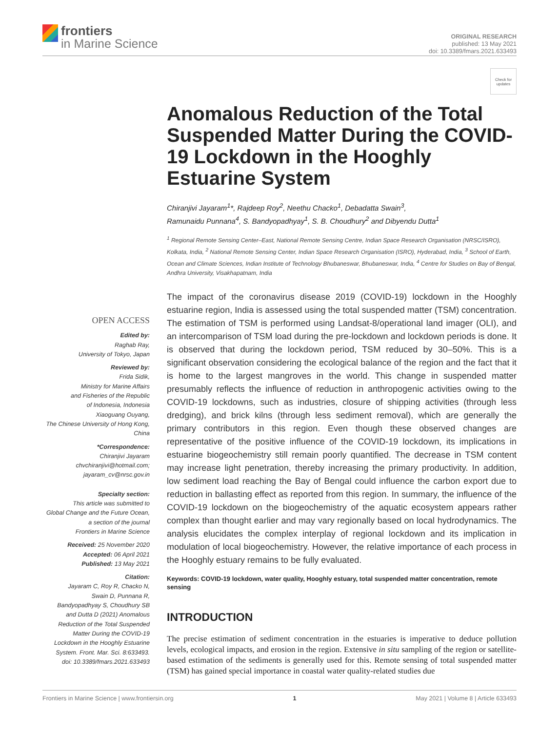frontiers
in Marine Science
ORIGINAL RESEARCH
published: 13 May 2021
doi: 10.3389/fmars.2021.633493
Check for updates
OPEN ACCESS
Edited by:
Raghab Ray,
University of Tokyo, Japan
Reviewed by:
Frida Sidik,
Ministry for Marine Affairs
and Fisheries of the Republic
of Indonesia, Indonesia
Xiaoguang Ouyang,
The Chinese University of Hong Kong,
China
*Correspondence:
Chiranjivi Jayaram
chvchiranjivi@hotmail.com;
jayaram_cv@nrsc.gov.in
Specialty section:
This article was submitted to
Global Change and the Future Ocean,
a section of the journal
Frontiers in Marine Science
Received: 25 November 2020
Accepted: 06 April 2021
Published: 13 May 2021
Citation:
Jayaram C, Roy R, Chacko N,
Swain D, Punnana R,
Bandyopadhyay S, Choudhury SB
and Dutta D (2021) Anomalous
Reduction of the Total Suspended
Matter During the COVID-19
Lockdown in the Hooghly Estuarine
System. Front. Mar. Sci. 8:633493.
doi: 10.3389/fmars.2021.633493
Anomalous Reduction of the Total Suspended Matter During the COVID-19 Lockdown in the Hooghly Estuarine System
Chiranjivi Jayaram<sup>1</sup>*, Rajdeep Roy<sup>2</sup>, Neethu Chacko<sup>1</sup>, Debadatta Swain<sup>3</sup>,
Ramunaidu Punnana<sup>4</sup>, S. Bandyopadhyay<sup>1</sup>, S. B. Choudhury<sup>2</sup> and Dibyendu Dutta<sup>1</sup>
<sup>1</sup> Regional Remote Sensing Center–East, National Remote Sensing Centre, Indian Space Research Organisation (NRSC/ISRO), Kolkata, India, <sup>2</sup> National Remote Sensing Center, Indian Space Research Organisation (ISRO), Hyderabad, India, <sup>3</sup> School of Earth, Ocean and Climate Sciences, Indian Institute of Technology Bhubaneswar, Bhubaneswar, India, <sup>4</sup> Centre for Studies on Bay of Bengal, Andhra University, Visakhapatnam, India
The impact of the coronavirus disease 2019 (COVID-19) lockdown in the Hooghly estuarine region, India is assessed using the total suspended matter (TSM) concentration. The estimation of TSM is performed using Landsat-8/operational land imager (OLI), and an intercomparison of TSM load during the pre-lockdown and lockdown periods is done. It is observed that during the lockdown period, TSM reduced by 30–50%. This is a significant observation considering the ecological balance of the region and the fact that it is home to the largest mangroves in the world. This change in suspended matter presumably reflects the influence of reduction in anthropogenic activities owing to the COVID-19 lockdowns, such as industries, closure of shipping activities (through less dredging), and brick kilns (through less sediment removal), which are generally the primary contributors in this region. Even though these observed changes are representative of the positive influence of the COVID-19 lockdown, its implications in estuarine biogeochemistry still remain poorly quantified. The decrease in TSM content may increase light penetration, thereby increasing the primary productivity. In addition, low sediment load reaching the Bay of Bengal could influence the carbon export due to reduction in ballasting effect as reported from this region. In summary, the influence of the COVID-19 lockdown on the biogeochemistry of the aquatic ecosystem appears rather complex than thought earlier and may vary regionally based on local hydrodynamics. The analysis elucidates the complex interplay of regional lockdown and its implication in modulation of local biogeochemistry. However, the relative importance of each process in the Hooghly estuary remains to be fully evaluated.
Keywords: COVID-19 lockdown, water quality, Hooghly estuary, total suspended matter concentration, remote sensing
INTRODUCTION
The precise estimation of sediment concentration in the estuaries is imperative to deduce pollution levels, ecological impacts, and erosion in the region. Extensive in situ sampling of the region or satellite-based estimation of the sediments is generally used for this. Remote sensing of total suspended matter (TSM) has gained special importance in coastal water quality-related studies due
Frontiers in Marine Science | www.frontiersin.org 1 May 2021 | Volume 8 | Article 633493